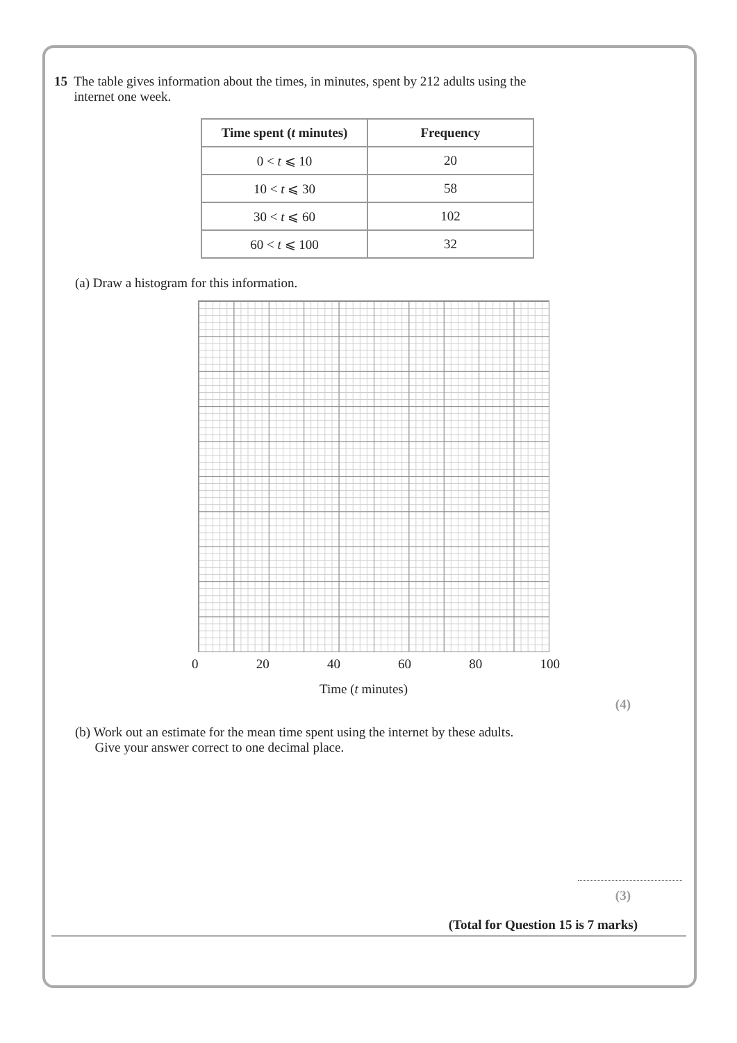15 The table gives information about the times, in minutes, spent by 212 adults using the
internet one week.
| Time spent ( t minutes) | Frequency |
| --- | --- |
| 0 < t ⩽ 10 | 20 |
| 10 < t ⩽ 30 | 58 |
| 30 < t ⩽ 60 | 102 |
| 60 < t ⩽ 100 | 32 |
(a) Draw a histogram for this information.
0 20 40 60 80 100
Time (t minutes)
(4)
(b) Work out an estimate for the mean time spent using the internet by these adults.
Give your answer correct to one decimal place.
(3)
(Total for Question 15 is 7 marks)